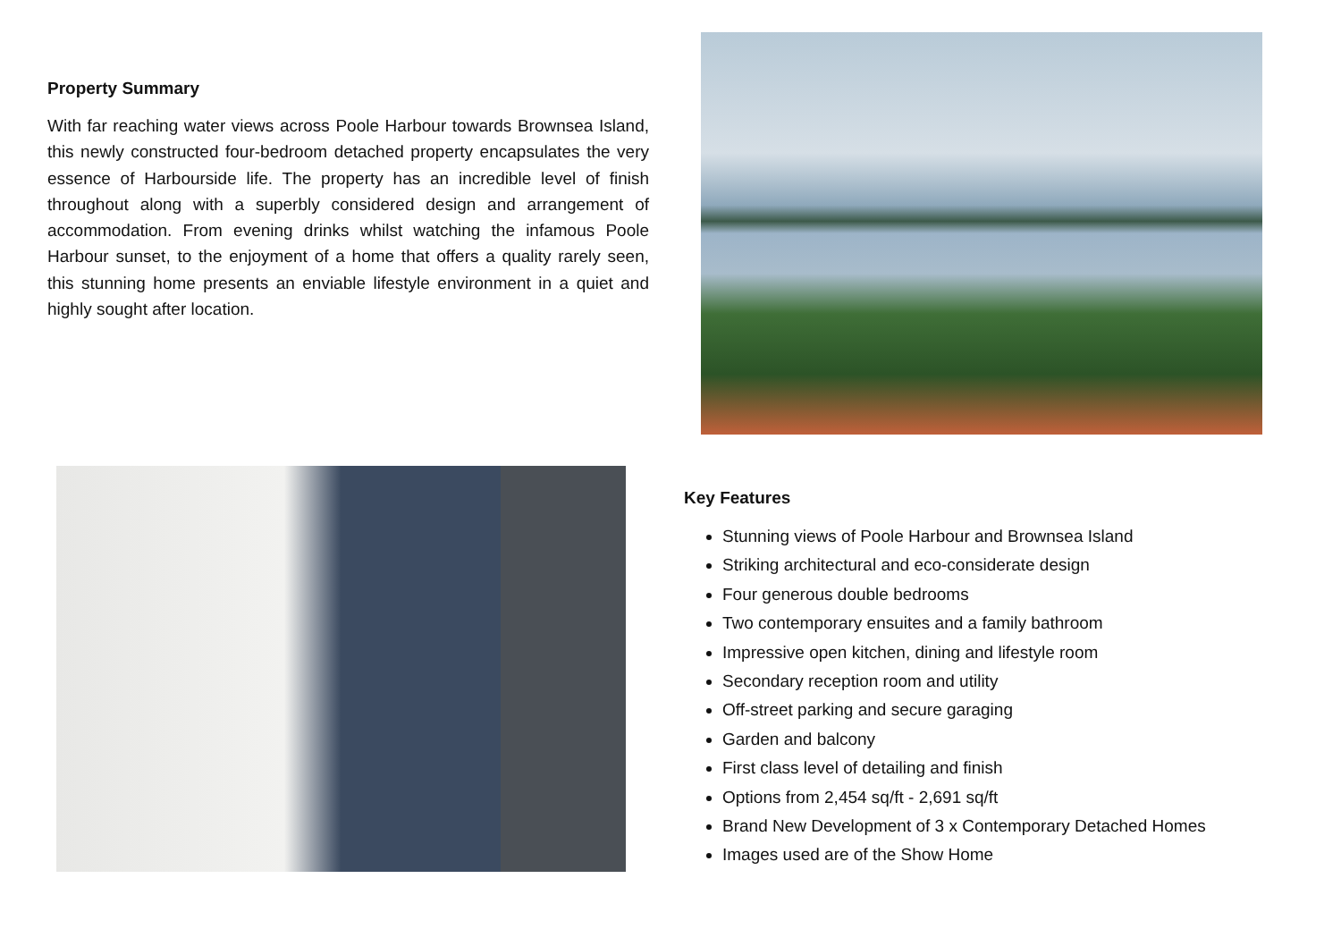Property Summary
With far reaching water views across Poole Harbour towards Brownsea Island, this newly constructed four-bedroom detached property encapsulates the very essence of Harbourside life. The property has an incredible level of finish throughout along with a superbly considered design and arrangement of accommodation. From evening drinks whilst watching the infamous Poole Harbour sunset, to the enjoyment of a home that offers a quality rarely seen, this stunning home presents an enviable lifestyle environment in a quiet and highly sought after location.
Key Features
Stunning views of Poole Harbour and Brownsea Island
Striking architectural and eco-considerate design
Four generous double bedrooms
Two contemporary ensuites and a family bathroom
Impressive open kitchen, dining and lifestyle room
Secondary reception room and utility
Off-street parking and secure garaging
Garden and balcony
First class level of detailing and finish
Options from 2,454 sq/ft - 2,691 sq/ft
Brand New Development of 3 x Contemporary Detached Homes
Images used are of the Show Home